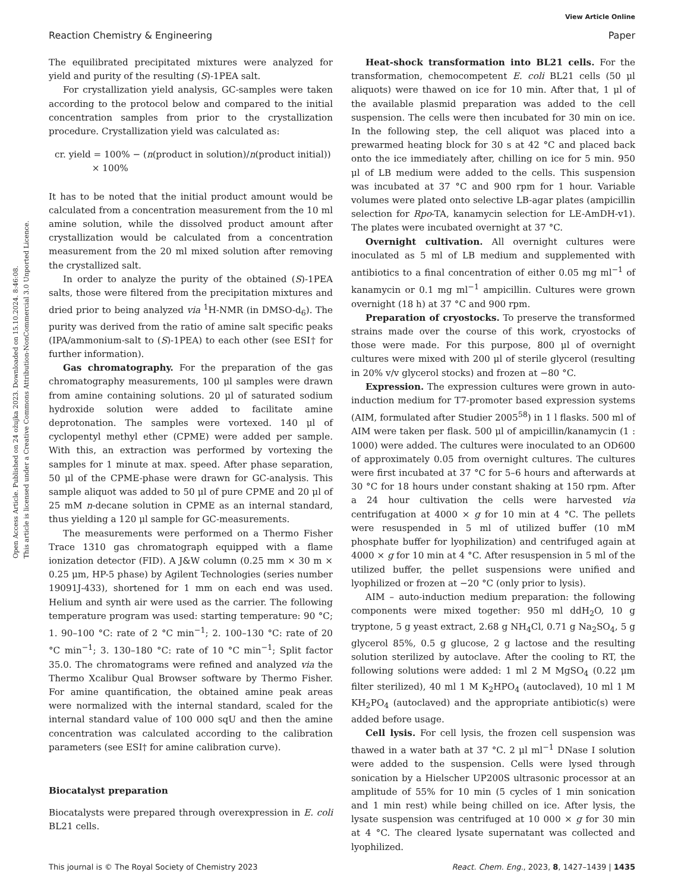View Article Online
Reaction Chemistry & Engineering Paper
Open Access Article. Published on 24 ožujka 2023. Downloaded on 15.10.2024. 8:46:08.
This article is licensed under a Creative Commons Attribution-NonCommercial 3.0 Unported Licence.
The equilibrated precipitated mixtures were analyzed for yield and purity of the resulting (S)-1PEA salt.
For crystallization yield analysis, GC-samples were taken according to the protocol below and compared to the initial concentration samples from prior to the crystallization procedure. Crystallization yield was calculated as:
cr. yield = 100% − (n(product in solution)/n(product initial))
× 100%
It has to be noted that the initial product amount would be calculated from a concentration measurement from the 10 ml amine solution, while the dissolved product amount after crystallization would be calculated from a concentration measurement from the 20 ml mixed solution after removing the crystallized salt.
In order to analyze the purity of the obtained (S)-1PEA salts, those were filtered from the precipitation mixtures and dried prior to being analyzed via <sup>1</sup>H-NMR (in DMSO-d<sub>6</sub>). The purity was derived from the ratio of amine salt specific peaks (IPA/ammonium-salt to (S)-1PEA) to each other (see ESI† for further information).
Gas chromatography. For the preparation of the gas chromatography measurements, 100 μl samples were drawn from amine containing solutions. 20 μl of saturated sodium hydroxide solution were added to facilitate amine deprotonation. The samples were vortexed. 140 μl of cyclopentyl methyl ether (CPME) were added per sample. With this, an extraction was performed by vortexing the samples for 1 minute at max. speed. After phase separation, 50 μl of the CPME-phase were drawn for GC-analysis. This sample aliquot was added to 50 μl of pure CPME and 20 μl of 25 mM n-decane solution in CPME as an internal standard, thus yielding a 120 μl sample for GC-measurements.
The measurements were performed on a Thermo Fisher Trace 1310 gas chromatograph equipped with a flame ionization detector (FID). A J&W column (0.25 mm × 30 m × 0.25 μm, HP-5 phase) by Agilent Technologies (series number 19091J-433), shortened for 1 mm on each end was used. Helium and synth air were used as the carrier. The following temperature program was used: starting temperature: 90 °C; 1. 90–100 °C: rate of 2 °C min<sup>−1</sup>; 2. 100–130 °C: rate of 20 °C min<sup>−1</sup>; 3. 130–180 °C: rate of 10 °C min<sup>−1</sup>; Split factor 35.0. The chromatograms were refined and analyzed via the Thermo Xcalibur Qual Browser software by Thermo Fisher. For amine quantification, the obtained amine peak areas were normalized with the internal standard, scaled for the internal standard value of 100 000 sqU and then the amine concentration was calculated according to the calibration parameters (see ESI† for amine calibration curve).
Biocatalyst preparation
Biocatalysts were prepared through overexpression in E. coli BL21 cells.
Heat-shock transformation into BL21 cells. For the transformation, chemocompetent E. coli BL21 cells (50 μl aliquots) were thawed on ice for 10 min. After that, 1 μl of the available plasmid preparation was added to the cell suspension. The cells were then incubated for 30 min on ice. In the following step, the cell aliquot was placed into a prewarmed heating block for 30 s at 42 °C and placed back onto the ice immediately after, chilling on ice for 5 min. 950 μl of LB medium were added to the cells. This suspension was incubated at 37 °C and 900 rpm for 1 hour. Variable volumes were plated onto selective LB-agar plates (ampicillin selection for Rpo-TA, kanamycin selection for LE-AmDH-v1). The plates were incubated overnight at 37 °C.
Overnight cultivation. All overnight cultures were inoculated as 5 ml of LB medium and supplemented with antibiotics to a final concentration of either 0.05 mg ml<sup>−1</sup> of kanamycin or 0.1 mg ml<sup>−1</sup> ampicillin. Cultures were grown overnight (18 h) at 37 °C and 900 rpm.
Preparation of cryostocks. To preserve the transformed strains made over the course of this work, cryostocks of those were made. For this purpose, 800 μl of overnight cultures were mixed with 200 μl of sterile glycerol (resulting in 20% v/v glycerol stocks) and frozen at −80 °C.
Expression. The expression cultures were grown in auto-induction medium for T7-promoter based expression systems (AIM, formulated after Studier 2005<sup>58</sup>) in 1 l flasks. 500 ml of AIM were taken per flask. 500 μl of ampicillin/kanamycin (1 : 1000) were added. The cultures were inoculated to an OD600 of approximately 0.05 from overnight cultures. The cultures were first incubated at 37 °C for 5–6 hours and afterwards at 30 °C for 18 hours under constant shaking at 150 rpm. After a 24 hour cultivation the cells were harvested via centrifugation at 4000 × g for 10 min at 4 °C. The pellets were resuspended in 5 ml of utilized buffer (10 mM phosphate buffer for lyophilization) and centrifuged again at 4000 × g for 10 min at 4 °C. After resuspension in 5 ml of the utilized buffer, the pellet suspensions were unified and lyophilized or frozen at −20 °C (only prior to lysis).
AIM – auto-induction medium preparation: the following components were mixed together: 950 ml ddH<sub>2</sub>O, 10 g tryptone, 5 g yeast extract, 2.68 g NH<sub>4</sub>Cl, 0.71 g Na<sub>2</sub>SO<sub>4</sub>, 5 g glycerol 85%, 0.5 g glucose, 2 g lactose and the resulting solution sterilized by autoclave. After the cooling to RT, the following solutions were added: 1 ml 2 M MgSO<sub>4</sub> (0.22 μm filter sterilized), 40 ml 1 M K<sub>2</sub>HPO<sub>4</sub> (autoclaved), 10 ml 1 M KH<sub>2</sub>PO<sub>4</sub> (autoclaved) and the appropriate antibiotic(s) were added before usage.
Cell lysis. For cell lysis, the frozen cell suspension was thawed in a water bath at 37 °C. 2 μl ml<sup>−1</sup> DNase I solution were added to the suspension. Cells were lysed through sonication by a Hielscher UP200S ultrasonic processor at an amplitude of 55% for 10 min (5 cycles of 1 min sonication and 1 min rest) while being chilled on ice. After lysis, the lysate suspension was centrifuged at 10 000 × g for 30 min at 4 °C. The cleared lysate supernatant was collected and lyophilized.
This journal is © The Royal Society of Chemistry 2023 React. Chem. Eng., 2023, 8, 1427–1439 | 1435